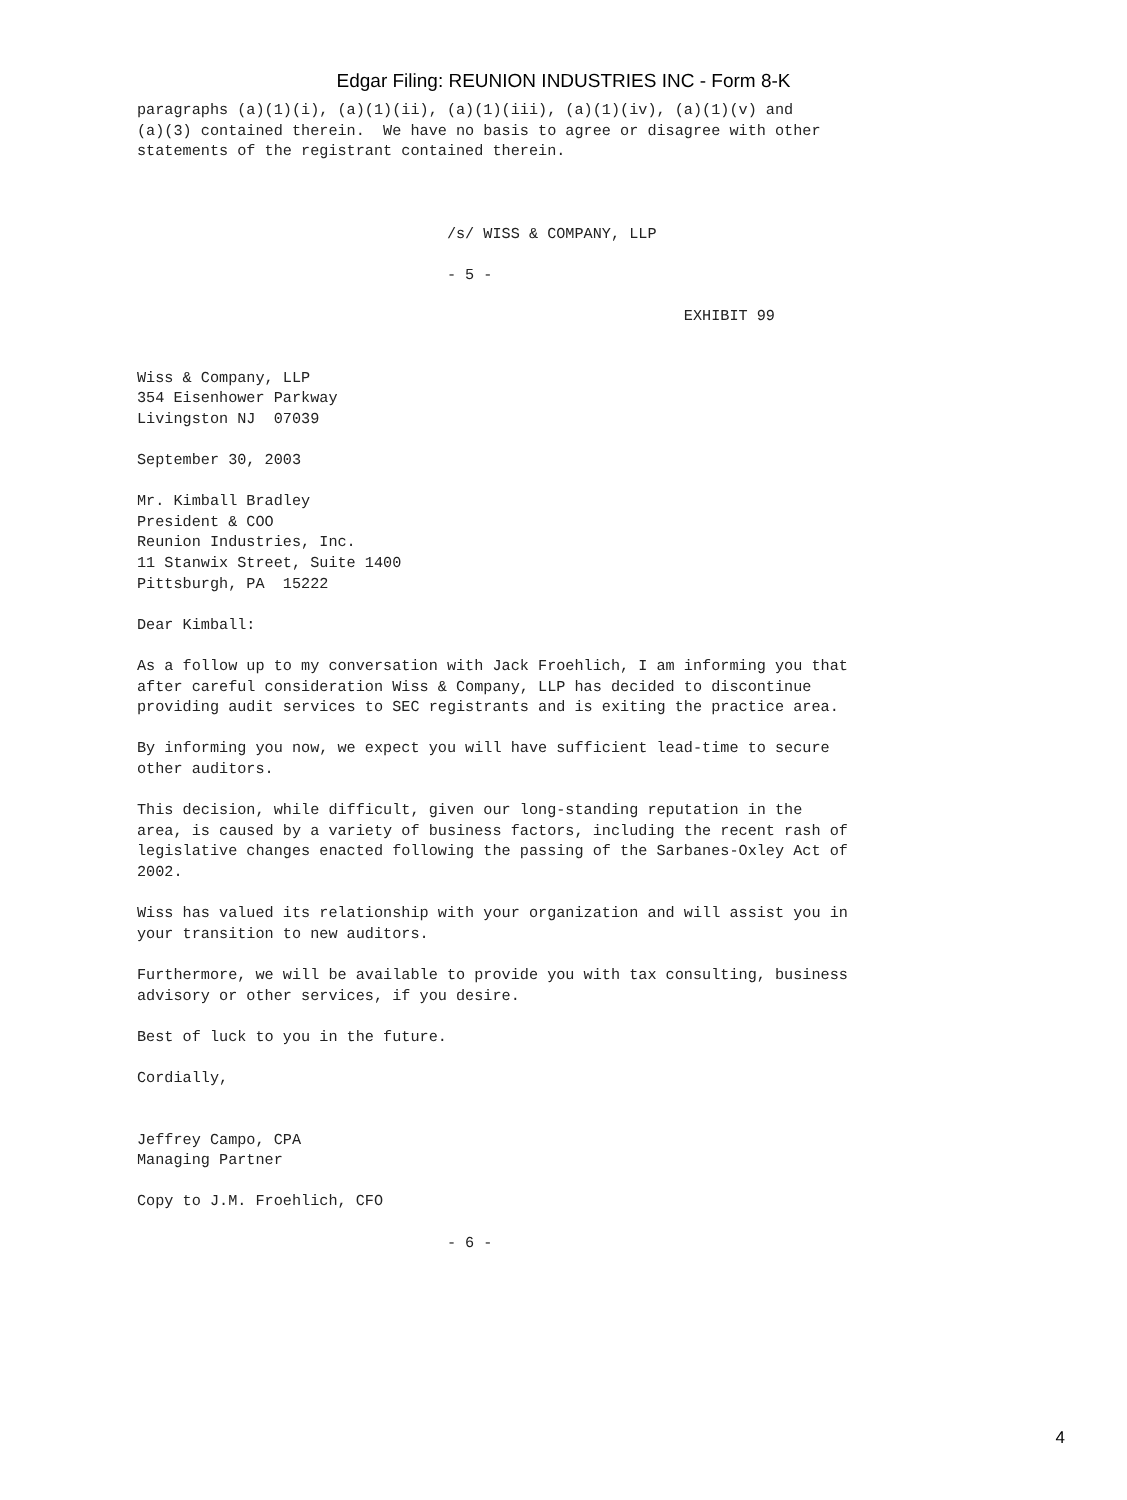Edgar Filing: REUNION INDUSTRIES INC - Form 8-K
paragraphs (a)(1)(i), (a)(1)(ii), (a)(1)(iii), (a)(1)(iv), (a)(1)(v) and
(a)(3) contained therein.  We have no basis to agree or disagree with other
statements of the registrant contained therein.



                                  /s/ WISS & COMPANY, LLP

                                  - 5 -

                                                            EXHIBIT 99


Wiss & Company, LLP
354 Eisenhower Parkway
Livingston NJ  07039

September 30, 2003

Mr. Kimball Bradley
President & COO
Reunion Industries, Inc.
11 Stanwix Street, Suite 1400
Pittsburgh, PA  15222

Dear Kimball:

As a follow up to my conversation with Jack Froehlich, I am informing you that
after careful consideration Wiss & Company, LLP has decided to discontinue
providing audit services to SEC registrants and is exiting the practice area.

By informing you now, we expect you will have sufficient lead-time to secure
other auditors.

This decision, while difficult, given our long-standing reputation in the
area, is caused by a variety of business factors, including the recent rash of
legislative changes enacted following the passing of the Sarbanes-Oxley Act of
2002.

Wiss has valued its relationship with your organization and will assist you in
your transition to new auditors.

Furthermore, we will be available to provide you with tax consulting, business
advisory or other services, if you desire.

Best of luck to you in the future.

Cordially,


Jeffrey Campo, CPA
Managing Partner

Copy to J.M. Froehlich, CFO

                                  - 6 -
4